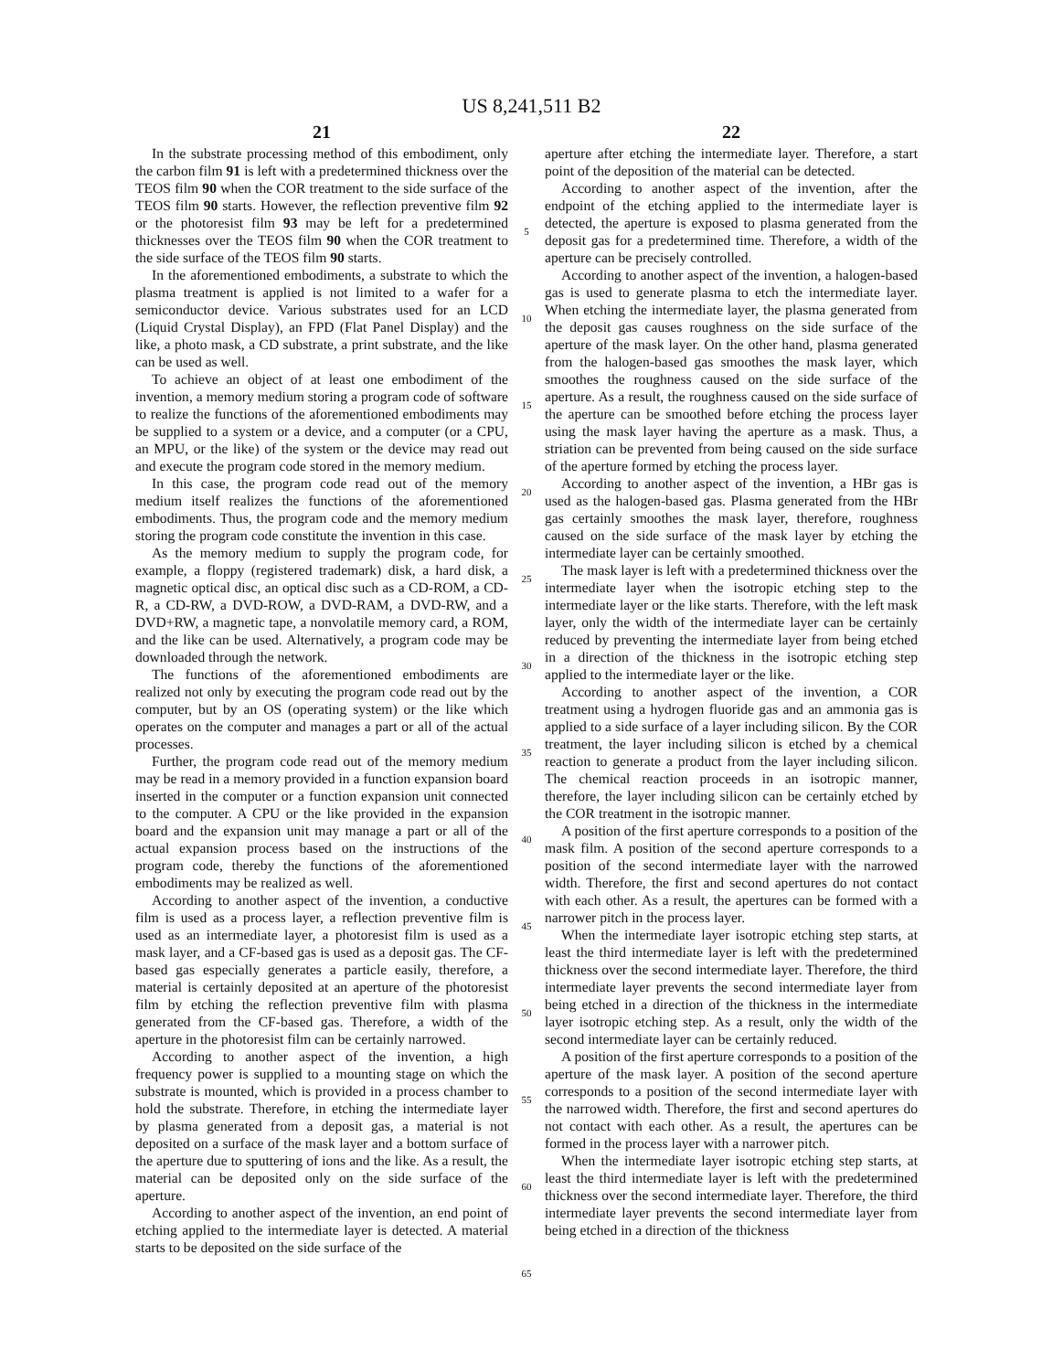US 8,241,511 B2
21
In the substrate processing method of this embodiment, only the carbon film 91 is left with a predetermined thickness over the TEOS film 90 when the COR treatment to the side surface of the TEOS film 90 starts. However, the reflection preventive film 92 or the photoresist film 93 may be left for a predetermined thicknesses over the TEOS film 90 when the COR treatment to the side surface of the TEOS film 90 starts.
In the aforementioned embodiments, a substrate to which the plasma treatment is applied is not limited to a wafer for a semiconductor device. Various substrates used for an LCD (Liquid Crystal Display), an FPD (Flat Panel Display) and the like, a photo mask, a CD substrate, a print substrate, and the like can be used as well.
To achieve an object of at least one embodiment of the invention, a memory medium storing a program code of software to realize the functions of the aforementioned embodiments may be supplied to a system or a device, and a computer (or a CPU, an MPU, or the like) of the system or the device may read out and execute the program code stored in the memory medium.
In this case, the program code read out of the memory medium itself realizes the functions of the aforementioned embodiments. Thus, the program code and the memory medium storing the program code constitute the invention in this case.
As the memory medium to supply the program code, for example, a floppy (registered trademark) disk, a hard disk, a magnetic optical disc, an optical disc such as a CD-ROM, a CD-R, a CD-RW, a DVD-ROW, a DVD-RAM, a DVD-RW, and a DVD+RW, a magnetic tape, a nonvolatile memory card, a ROM, and the like can be used. Alternatively, a program code may be downloaded through the network.
The functions of the aforementioned embodiments are realized not only by executing the program code read out by the computer, but by an OS (operating system) or the like which operates on the computer and manages a part or all of the actual processes.
Further, the program code read out of the memory medium may be read in a memory provided in a function expansion board inserted in the computer or a function expansion unit connected to the computer. A CPU or the like provided in the expansion board and the expansion unit may manage a part or all of the actual expansion process based on the instructions of the program code, thereby the functions of the aforementioned embodiments may be realized as well.
According to another aspect of the invention, a conductive film is used as a process layer, a reflection preventive film is used as an intermediate layer, a photoresist film is used as a mask layer, and a CF-based gas is used as a deposit gas. The CF-based gas especially generates a particle easily, therefore, a material is certainly deposited at an aperture of the photoresist film by etching the reflection preventive film with plasma generated from the CF-based gas. Therefore, a width of the aperture in the photoresist film can be certainly narrowed.
According to another aspect of the invention, a high frequency power is supplied to a mounting stage on which the substrate is mounted, which is provided in a process chamber to hold the substrate. Therefore, in etching the intermediate layer by plasma generated from a deposit gas, a material is not deposited on a surface of the mask layer and a bottom surface of the aperture due to sputtering of ions and the like. As a result, the material can be deposited only on the side surface of the aperture.
According to another aspect of the invention, an end point of etching applied to the intermediate layer is detected. A material starts to be deposited on the side surface of the
5
10
15
20
25
30
35
40
45
50
55
60
65
22
aperture after etching the intermediate layer. Therefore, a start point of the deposition of the material can be detected.
According to another aspect of the invention, after the endpoint of the etching applied to the intermediate layer is detected, the aperture is exposed to plasma generated from the deposit gas for a predetermined time. Therefore, a width of the aperture can be precisely controlled.
According to another aspect of the invention, a halogen-based gas is used to generate plasma to etch the intermediate layer. When etching the intermediate layer, the plasma generated from the deposit gas causes roughness on the side surface of the aperture of the mask layer. On the other hand, plasma generated from the halogen-based gas smoothes the mask layer, which smoothes the roughness caused on the side surface of the aperture. As a result, the roughness caused on the side surface of the aperture can be smoothed before etching the process layer using the mask layer having the aperture as a mask. Thus, a striation can be prevented from being caused on the side surface of the aperture formed by etching the process layer.
According to another aspect of the invention, a HBr gas is used as the halogen-based gas. Plasma generated from the HBr gas certainly smoothes the mask layer, therefore, roughness caused on the side surface of the mask layer by etching the intermediate layer can be certainly smoothed.
The mask layer is left with a predetermined thickness over the intermediate layer when the isotropic etching step to the intermediate layer or the like starts. Therefore, with the left mask layer, only the width of the intermediate layer can be certainly reduced by preventing the intermediate layer from being etched in a direction of the thickness in the isotropic etching step applied to the intermediate layer or the like.
According to another aspect of the invention, a COR treatment using a hydrogen fluoride gas and an ammonia gas is applied to a side surface of a layer including silicon. By the COR treatment, the layer including silicon is etched by a chemical reaction to generate a product from the layer including silicon. The chemical reaction proceeds in an isotropic manner, therefore, the layer including silicon can be certainly etched by the COR treatment in the isotropic manner.
A position of the first aperture corresponds to a position of the mask film. A position of the second aperture corresponds to a position of the second intermediate layer with the narrowed width. Therefore, the first and second apertures do not contact with each other. As a result, the apertures can be formed with a narrower pitch in the process layer.
When the intermediate layer isotropic etching step starts, at least the third intermediate layer is left with the predetermined thickness over the second intermediate layer. Therefore, the third intermediate layer prevents the second intermediate layer from being etched in a direction of the thickness in the intermediate layer isotropic etching step. As a result, only the width of the second intermediate layer can be certainly reduced.
A position of the first aperture corresponds to a position of the aperture of the mask layer. A position of the second aperture corresponds to a position of the second intermediate layer with the narrowed width. Therefore, the first and second apertures do not contact with each other. As a result, the apertures can be formed in the process layer with a narrower pitch.
When the intermediate layer isotropic etching step starts, at least the third intermediate layer is left with the predetermined thickness over the second intermediate layer. Therefore, the third intermediate layer prevents the second intermediate layer from being etched in a direction of the thickness